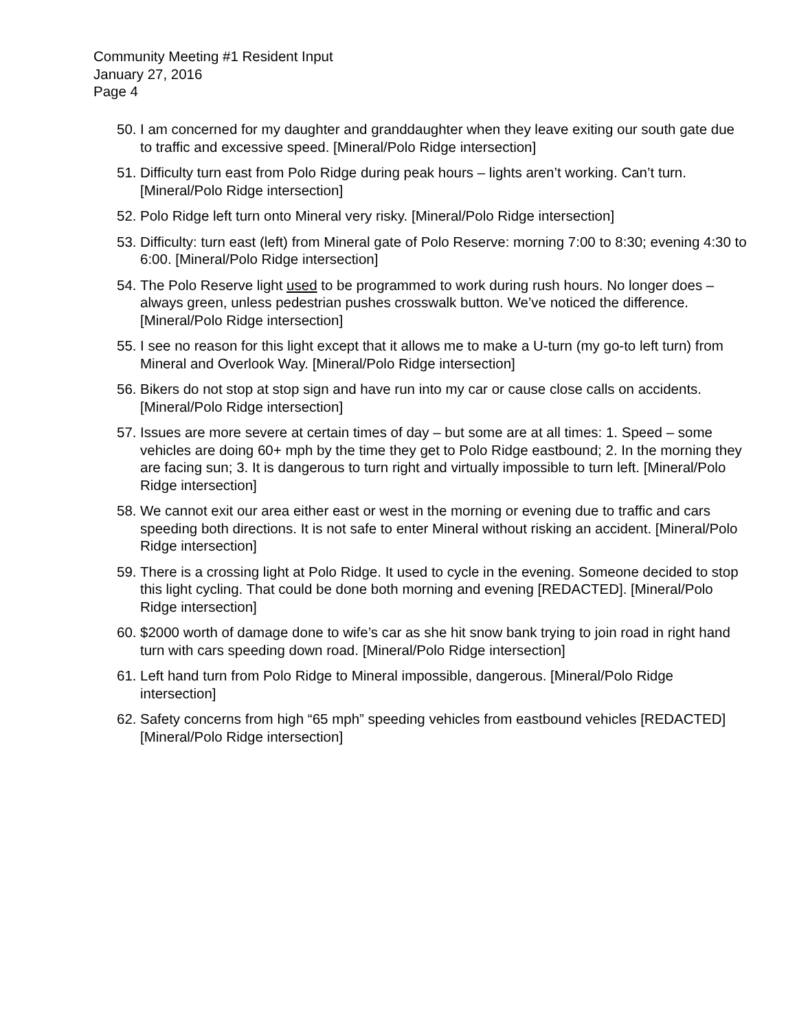Community Meeting #1 Resident Input
January 27, 2016
Page 4
50.
I am concerned for my daughter and granddaughter when they leave exiting our south gate due to traffic and excessive speed. [Mineral/Polo Ridge intersection]
51.
Difficulty turn east from Polo Ridge during peak hours – lights aren’t working. Can’t turn. [Mineral/Polo Ridge intersection]
52.
Polo Ridge left turn onto Mineral very risky. [Mineral/Polo Ridge intersection]
53.
Difficulty: turn east (left) from Mineral gate of Polo Reserve: morning 7:00 to 8:30; evening 4:30 to 6:00. [Mineral/Polo Ridge intersection]
54.
The Polo Reserve light used to be programmed to work during rush hours. No longer does – always green, unless pedestrian pushes crosswalk button. We’ve noticed the difference. [Mineral/Polo Ridge intersection]
55.
I see no reason for this light except that it allows me to make a U-turn (my go-to left turn) from Mineral and Overlook Way. [Mineral/Polo Ridge intersection]
56.
Bikers do not stop at stop sign and have run into my car or cause close calls on accidents. [Mineral/Polo Ridge intersection]
57.
Issues are more severe at certain times of day – but some are at all times: 1. Speed – some vehicles are doing 60+ mph by the time they get to Polo Ridge eastbound; 2. In the morning they are facing sun; 3. It is dangerous to turn right and virtually impossible to turn left. [Mineral/Polo Ridge intersection]
58.
We cannot exit our area either east or west in the morning or evening due to traffic and cars speeding both directions. It is not safe to enter Mineral without risking an accident. [Mineral/Polo Ridge intersection]
59.
There is a crossing light at Polo Ridge. It used to cycle in the evening. Someone decided to stop this light cycling. That could be done both morning and evening [REDACTED]. [Mineral/Polo Ridge intersection]
60.
$2000 worth of damage done to wife’s car as she hit snow bank trying to join road in right hand turn with cars speeding down road. [Mineral/Polo Ridge intersection]
61.
Left hand turn from Polo Ridge to Mineral impossible, dangerous. [Mineral/Polo Ridge intersection]
62.
Safety concerns from high “65 mph” speeding vehicles from eastbound vehicles [REDACTED] [Mineral/Polo Ridge intersection]